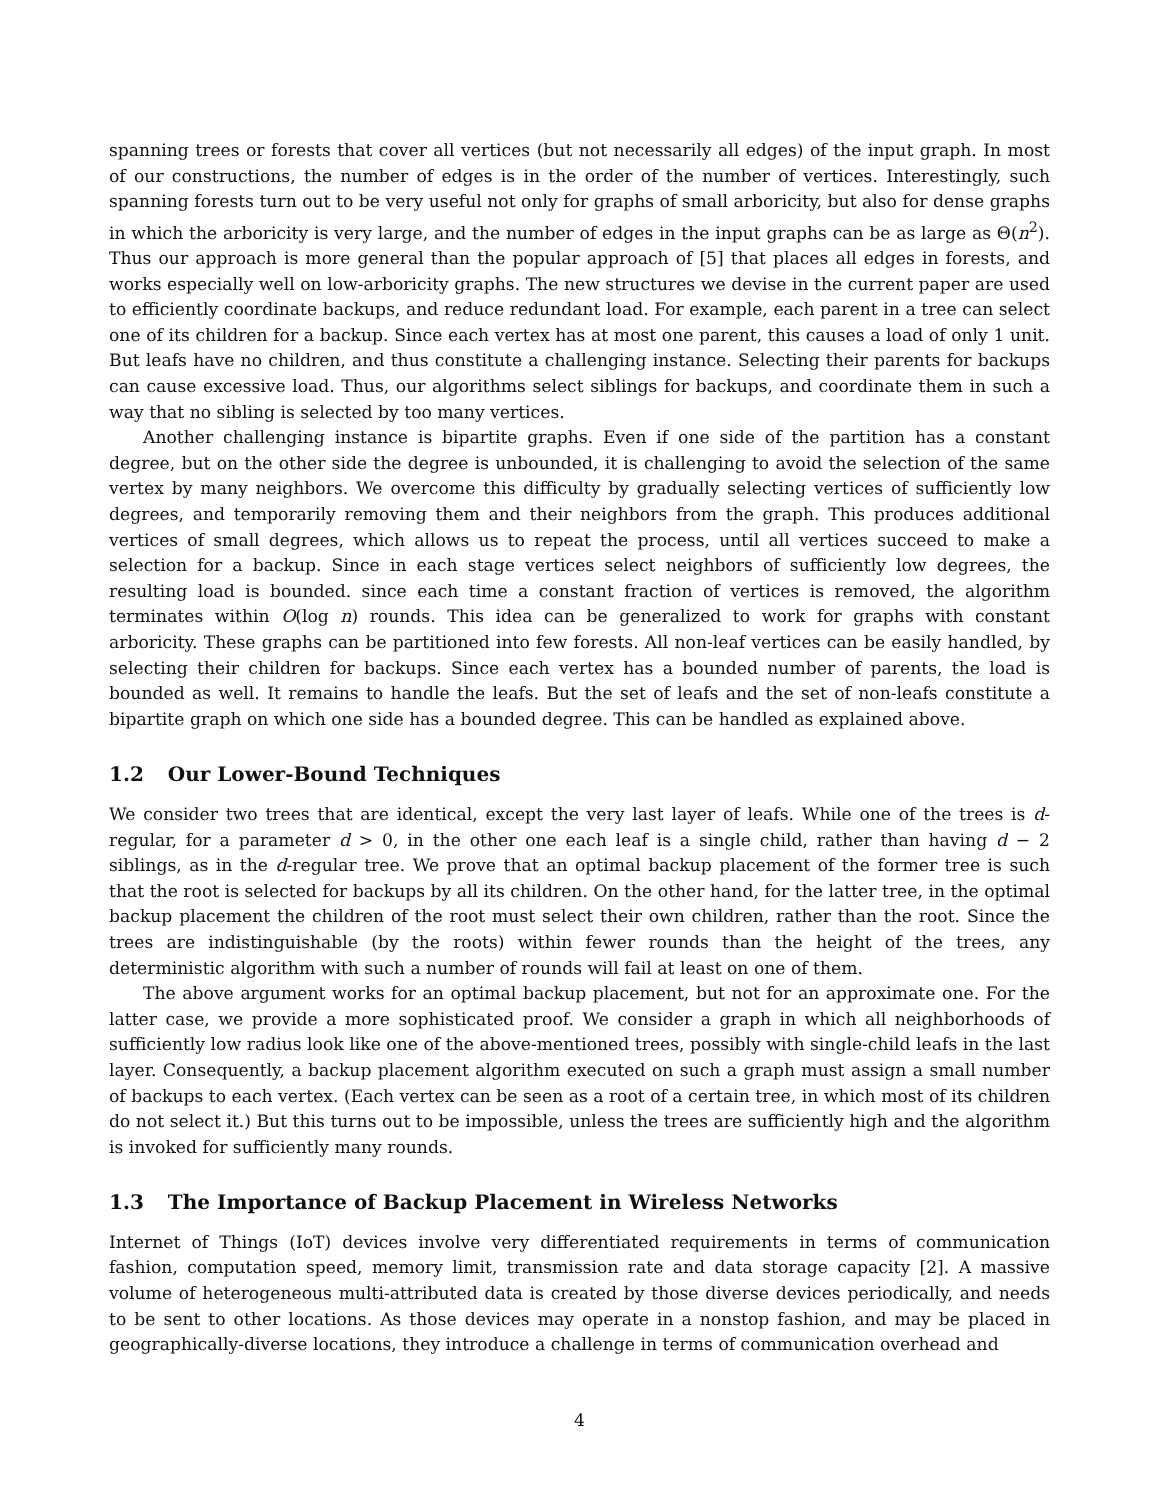spanning trees or forests that cover all vertices (but not necessarily all edges) of the input graph. In most of our constructions, the number of edges is in the order of the number of vertices. Interestingly, such spanning forests turn out to be very useful not only for graphs of small arboricity, but also for dense graphs in which the arboricity is very large, and the number of edges in the input graphs can be as large as Θ(n<sup>2</sup>). Thus our approach is more general than the popular approach of [5] that places all edges in forests, and works especially well on low-arboricity graphs. The new structures we devise in the current paper are used to efficiently coordinate backups, and reduce redundant load. For example, each parent in a tree can select one of its children for a backup. Since each vertex has at most one parent, this causes a load of only 1 unit. But leafs have no children, and thus constitute a challenging instance. Selecting their parents for backups can cause excessive load. Thus, our algorithms select siblings for backups, and coordinate them in such a way that no sibling is selected by too many vertices.
Another challenging instance is bipartite graphs. Even if one side of the partition has a constant degree, but on the other side the degree is unbounded, it is challenging to avoid the selection of the same vertex by many neighbors. We overcome this difficulty by gradually selecting vertices of sufficiently low degrees, and temporarily removing them and their neighbors from the graph. This produces additional vertices of small degrees, which allows us to repeat the process, until all vertices succeed to make a selection for a backup. Since in each stage vertices select neighbors of sufficiently low degrees, the resulting load is bounded. since each time a constant fraction of vertices is removed, the algorithm terminates within O(log n) rounds. This idea can be generalized to work for graphs with constant arboricity. These graphs can be partitioned into few forests. All non-leaf vertices can be easily handled, by selecting their children for backups. Since each vertex has a bounded number of parents, the load is bounded as well. It remains to handle the leafs. But the set of leafs and the set of non-leafs constitute a bipartite graph on which one side has a bounded degree. This can be handled as explained above.
1.2 Our Lower-Bound Techniques
We consider two trees that are identical, except the very last layer of leafs. While one of the trees is d-regular, for a parameter d > 0, in the other one each leaf is a single child, rather than having d − 2 siblings, as in the d-regular tree. We prove that an optimal backup placement of the former tree is such that the root is selected for backups by all its children. On the other hand, for the latter tree, in the optimal backup placement the children of the root must select their own children, rather than the root. Since the trees are indistinguishable (by the roots) within fewer rounds than the height of the trees, any deterministic algorithm with such a number of rounds will fail at least on one of them.
The above argument works for an optimal backup placement, but not for an approximate one. For the latter case, we provide a more sophisticated proof. We consider a graph in which all neighborhoods of sufficiently low radius look like one of the above-mentioned trees, possibly with single-child leafs in the last layer. Consequently, a backup placement algorithm executed on such a graph must assign a small number of backups to each vertex. (Each vertex can be seen as a root of a certain tree, in which most of its children do not select it.) But this turns out to be impossible, unless the trees are sufficiently high and the algorithm is invoked for sufficiently many rounds.
1.3 The Importance of Backup Placement in Wireless Networks
Internet of Things (IoT) devices involve very differentiated requirements in terms of communication fashion, computation speed, memory limit, transmission rate and data storage capacity [2]. A massive volume of heterogeneous multi-attributed data is created by those diverse devices periodically, and needs to be sent to other locations. As those devices may operate in a nonstop fashion, and may be placed in geographically-diverse locations, they introduce a challenge in terms of communication overhead and
4